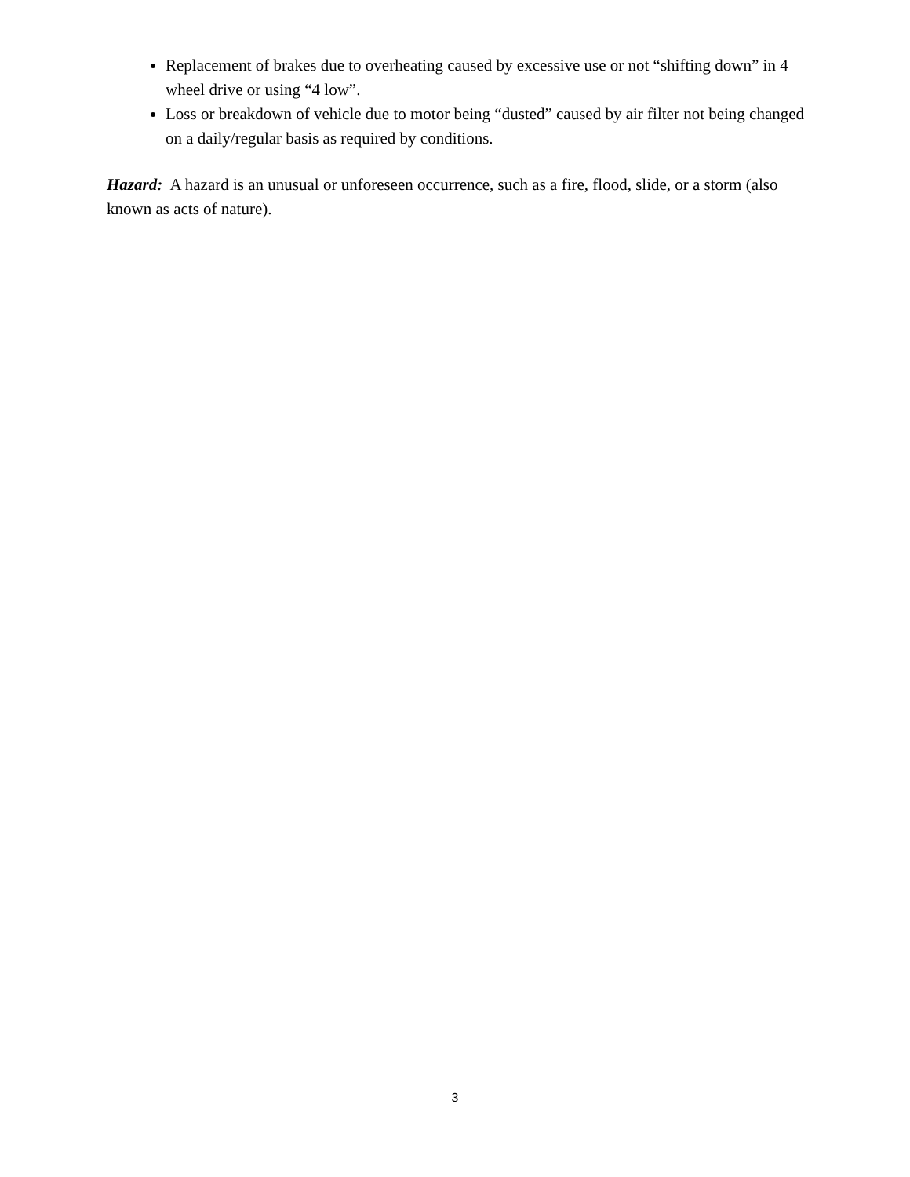Replacement of brakes due to overheating caused by excessive use or not “shifting down” in 4 wheel drive or using “4 low”.
Loss or breakdown of vehicle due to motor being “dusted” caused by air filter not being changed on a daily/regular basis as required by conditions.
Hazard: A hazard is an unusual or unforeseen occurrence, such as a fire, flood, slide, or a storm (also known as acts of nature).
3